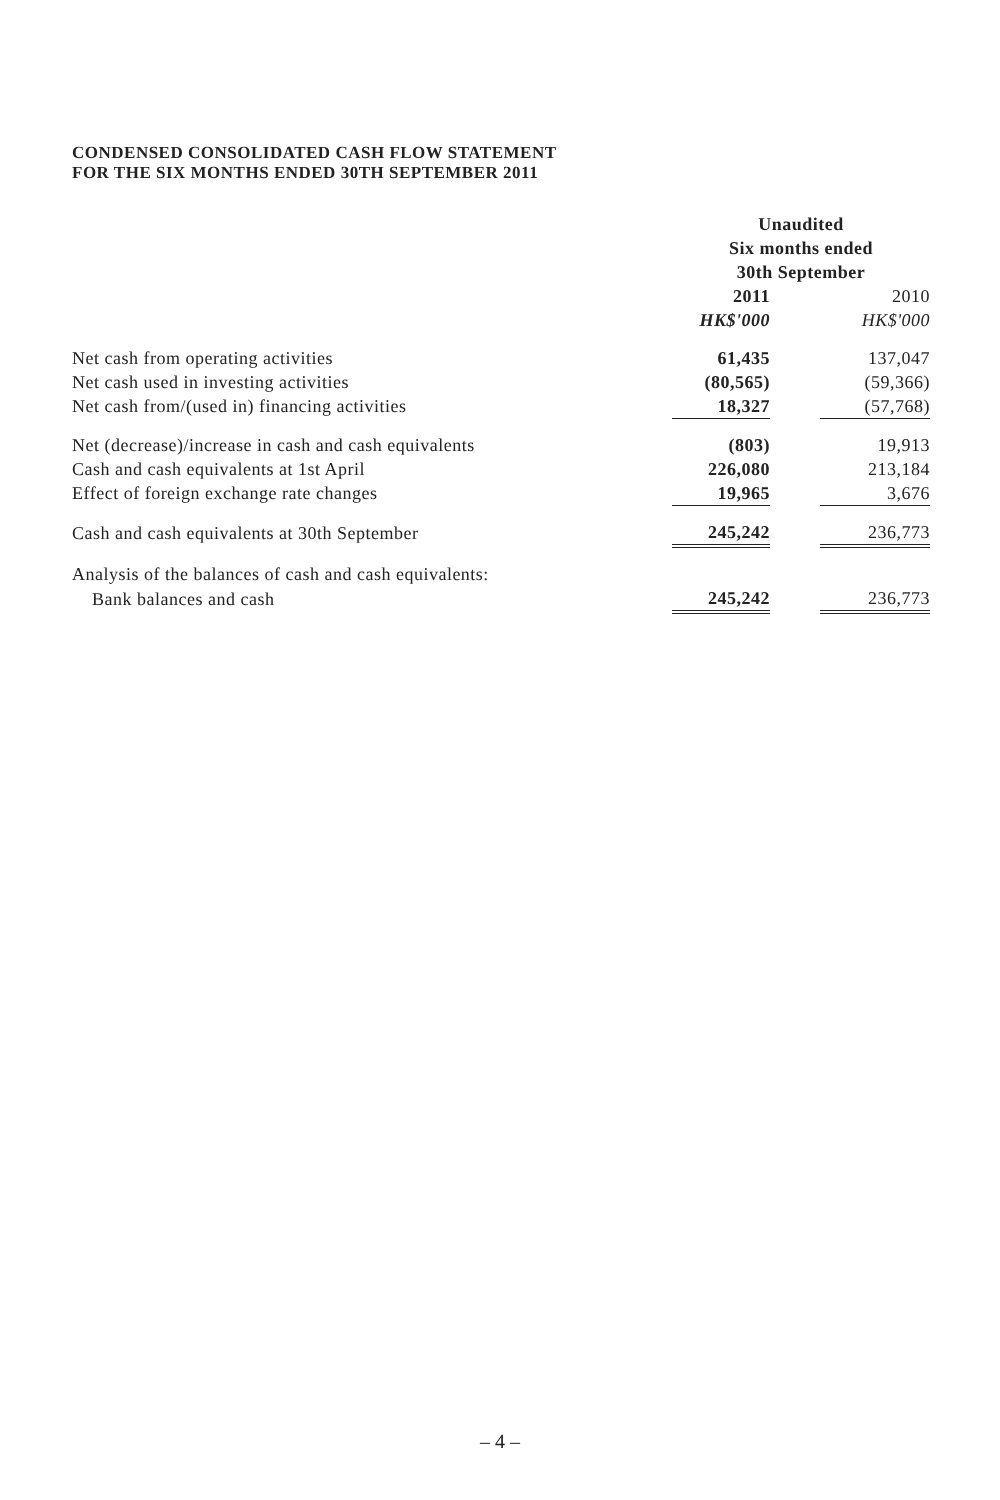CONDENSED CONSOLIDATED CASH FLOW STATEMENT
FOR THE SIX MONTHS ENDED 30TH SEPTEMBER 2011
| | Unaudited Six months ended 30th September | | |
| | 2011 | | 2010 |
| | HK$'000 | | HK$'000 |
| Net cash from operating activities | 61,435 | | 137,047 |
| Net cash used in investing activities | (80,565) | | (59,366) |
| Net cash from/(used in) financing activities | 18,327 | | (57,768) |
| Net (decrease)/increase in cash and cash equivalents | (803) | | 19,913 |
| Cash and cash equivalents at 1st April | 226,080 | | 213,184 |
| Effect of foreign exchange rate changes | 19,965 | | 3,676 |
| Cash and cash equivalents at 30th September | 245,242 | | 236,773 |
| Analysis of the balances of cash and cash equivalents: | | | |
| Bank balances and cash | 245,242 | | 236,773 |
– 4 –